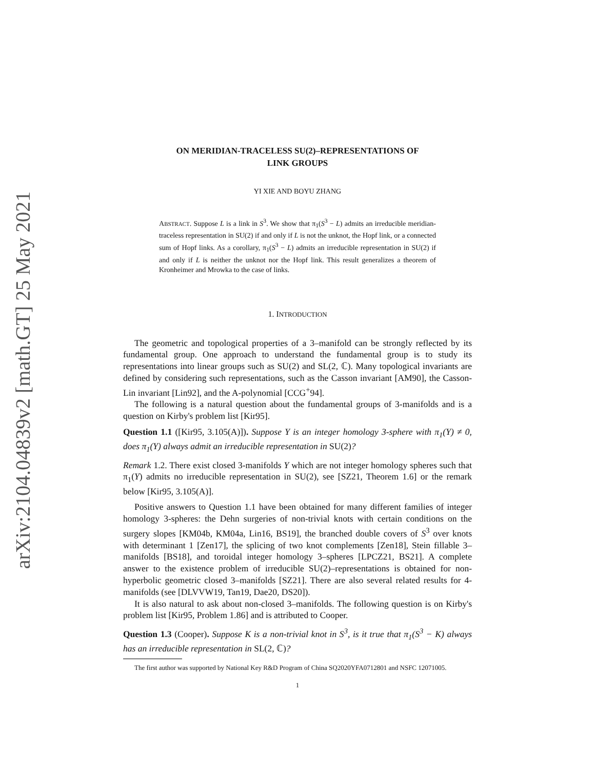arXiv:2104.04839v2 [math.GT] 25 May 2021
ON MERIDIAN-TRACELESS SU(2)–REPRESENTATIONS OF
LINK GROUPS
YI XIE AND BOYU ZHANG
ABSTRACT. Suppose L is a link in S<sup>3</sup>. We show that π<sub>1</sub>(S<sup>3</sup> − L) admits an irreducible meridian-traceless representation in SU(2) if and only if L is not the unknot, the Hopf link, or a connected sum of Hopf links. As a corollary, π<sub>1</sub>(S<sup>3</sup> − L) admits an irreducible representation in SU(2) if and only if L is neither the unknot nor the Hopf link. This result generalizes a theorem of Kronheimer and Mrowka to the case of links.
1. INTRODUCTION
The geometric and topological properties of a 3–manifold can be strongly reflected by its fundamental group. One approach to understand the fundamental group is to study its representations into linear groups such as SU(2) and SL(2, ℂ). Many topological invariants are defined by considering such representations, such as the Casson invariant [AM90], the Casson-Lin invariant [Lin92], and the A-polynomial [CCG<sup>+</sup>94].
The following is a natural question about the fundamental groups of 3-manifolds and is a question on Kirby's problem list [Kir95].
Question 1.1 ([Kir95, 3.105(A)]). Suppose Y is an integer homology 3-sphere with π<sub>1</sub>(Y) ≠ 0, does π<sub>1</sub>(Y) always admit an irreducible representation in SU(2)?
Remark 1.2. There exist closed 3-manifolds Y which are not integer homology spheres such that π<sub>1</sub>(Y) admits no irreducible representation in SU(2), see [SZ21, Theorem 1.6] or the remark below [Kir95, 3.105(A)].
Positive answers to Question 1.1 have been obtained for many different families of integer homology 3-spheres: the Dehn surgeries of non-trivial knots with certain conditions on the surgery slopes [KM04b, KM04a, Lin16, BS19], the branched double covers of S<sup>3</sup> over knots with determinant 1 [Zen17], the splicing of two knot complements [Zen18], Stein fillable 3–manifolds [BS18], and toroidal integer homology 3–spheres [LPCZ21, BS21]. A complete answer to the existence problem of irreducible SU(2)–representations is obtained for non-hyperbolic geometric closed 3–manifolds [SZ21]. There are also several related results for 4-manifolds (see [DLVVW19, Tan19, Dae20, DS20]).
It is also natural to ask about non-closed 3–manifolds. The following question is on Kirby's problem list [Kir95, Problem 1.86] and is attributed to Cooper.
Question 1.3 (Cooper). Suppose K is a non-trivial knot in S<sup>3</sup>, is it true that π<sub>1</sub>(S<sup>3</sup> − K) always has an irreducible representation in SL(2, ℂ)?
The first author was supported by National Key R&D Program of China SQ2020YFA0712801 and NSFC 12071005.
1